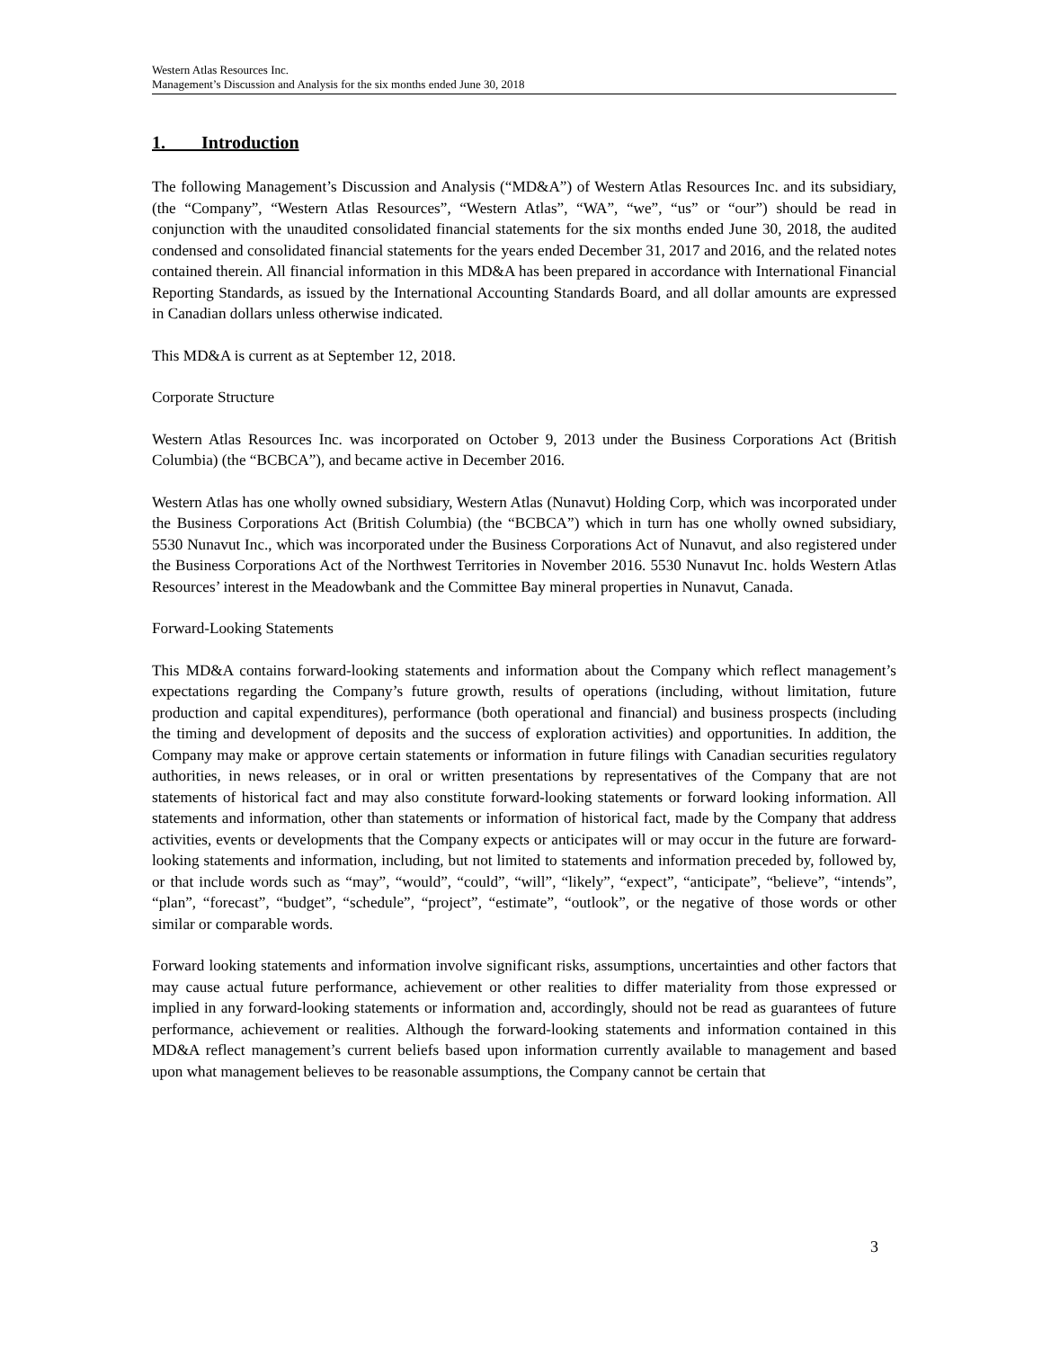Western Atlas Resources Inc.
Management’s Discussion and Analysis for the six months ended June 30, 2018
1. Introduction
The following Management’s Discussion and Analysis (“MD&A”) of Western Atlas Resources Inc. and its subsidiary, (the “Company”, “Western Atlas Resources”, “Western Atlas”, “WA”, “we”, “us” or “our”) should be read in conjunction with the unaudited consolidated financial statements for the six months ended June 30, 2018, the audited condensed and consolidated financial statements for the years ended December 31, 2017 and 2016, and the related notes contained therein. All financial information in this MD&A has been prepared in accordance with International Financial Reporting Standards, as issued by the International Accounting Standards Board, and all dollar amounts are expressed in Canadian dollars unless otherwise indicated.
This MD&A is current as at September 12, 2018.
Corporate Structure
Western Atlas Resources Inc. was incorporated on October 9, 2013 under the Business Corporations Act (British Columbia) (the “BCBCA”), and became active in December 2016.
Western Atlas has one wholly owned subsidiary, Western Atlas (Nunavut) Holding Corp, which was incorporated under the Business Corporations Act (British Columbia) (the “BCBCA”) which in turn has one wholly owned subsidiary, 5530 Nunavut Inc., which was incorporated under the Business Corporations Act of Nunavut, and also registered under the Business Corporations Act of the Northwest Territories in November 2016. 5530 Nunavut Inc. holds Western Atlas Resources’ interest in the Meadowbank and the Committee Bay mineral properties in Nunavut, Canada.
Forward-Looking Statements
This MD&A contains forward-looking statements and information about the Company which reflect management’s expectations regarding the Company’s future growth, results of operations (including, without limitation, future production and capital expenditures), performance (both operational and financial) and business prospects (including the timing and development of deposits and the success of exploration activities) and opportunities. In addition, the Company may make or approve certain statements or information in future filings with Canadian securities regulatory authorities, in news releases, or in oral or written presentations by representatives of the Company that are not statements of historical fact and may also constitute forward-looking statements or forward looking information. All statements and information, other than statements or information of historical fact, made by the Company that address activities, events or developments that the Company expects or anticipates will or may occur in the future are forward-looking statements and information, including, but not limited to statements and information preceded by, followed by, or that include words such as “may”, “would”, “could”, “will”, “likely”, “expect”, “anticipate”, “believe”, “intends”, “plan”, “forecast”, “budget”, “schedule”, “project”, “estimate”, “outlook”, or the negative of those words or other similar or comparable words.
Forward looking statements and information involve significant risks, assumptions, uncertainties and other factors that may cause actual future performance, achievement or other realities to differ materiality from those expressed or implied in any forward-looking statements or information and, accordingly, should not be read as guarantees of future performance, achievement or realities. Although the forward-looking statements and information contained in this MD&A reflect management’s current beliefs based upon information currently available to management and based upon what management believes to be reasonable assumptions, the Company cannot be certain that
3